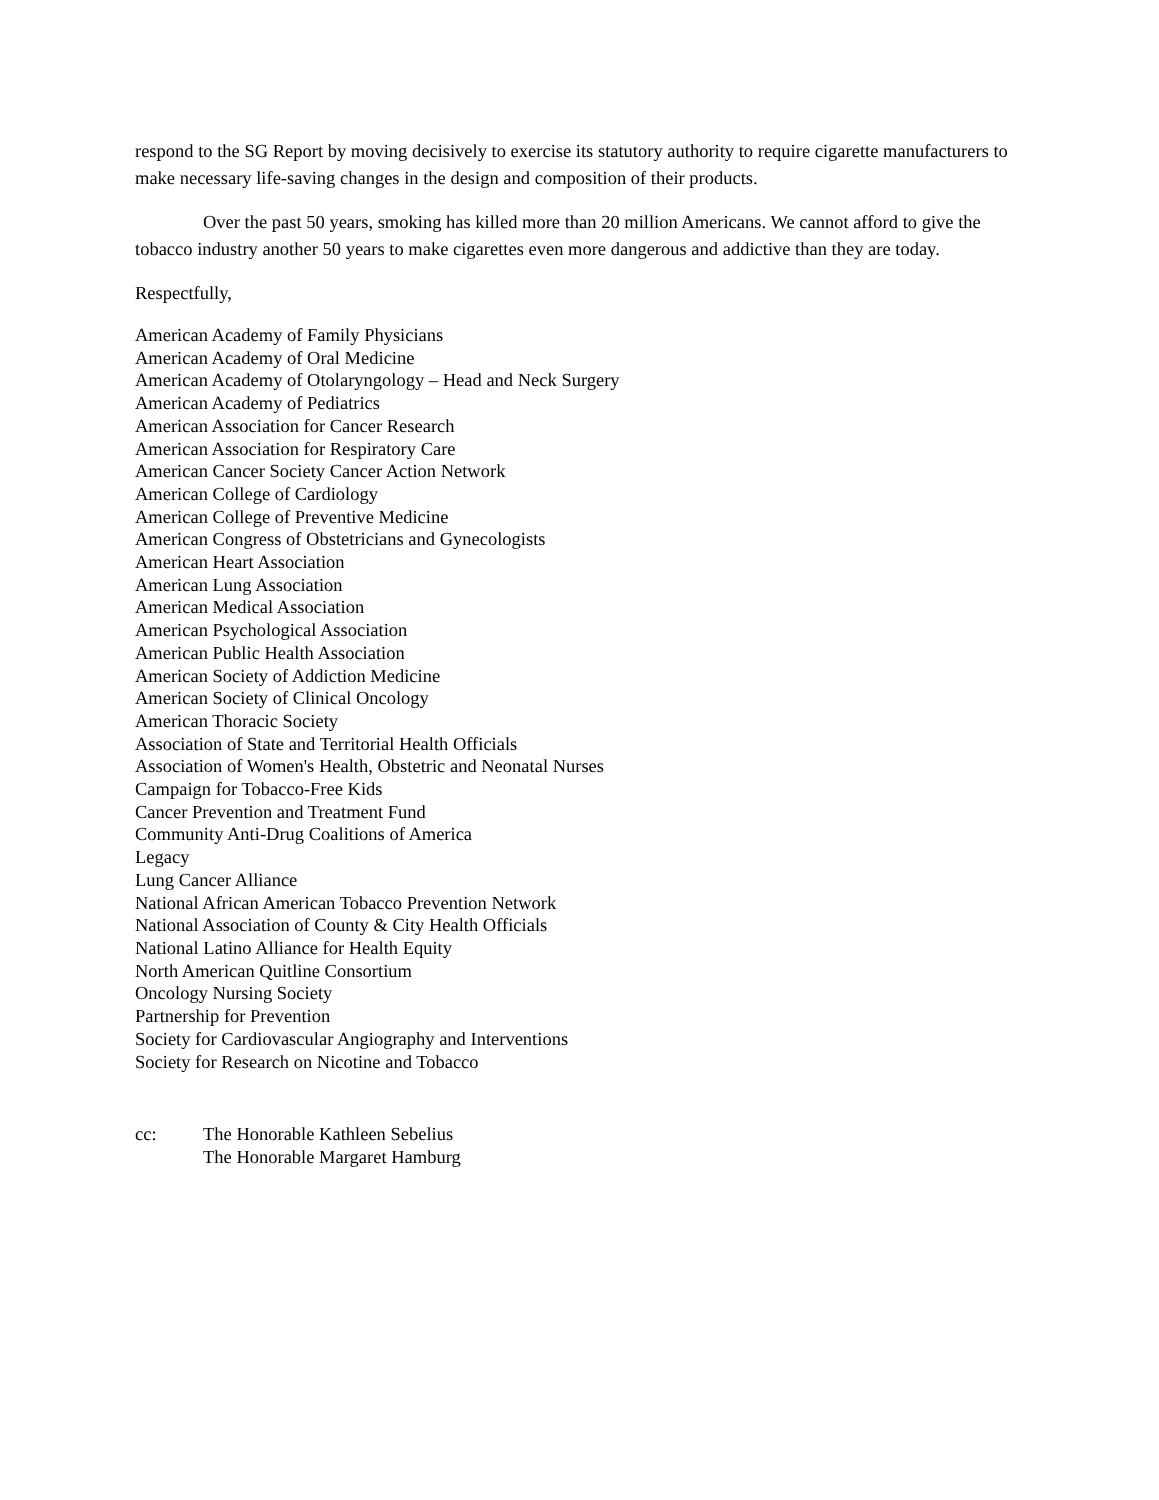respond to the SG Report by moving decisively to exercise its statutory authority to require cigarette manufacturers to make necessary life-saving changes in the design and composition of their products.
Over the past 50 years, smoking has killed more than 20 million Americans. We cannot afford to give the tobacco industry another 50 years to make cigarettes even more dangerous and addictive than they are today.
Respectfully,
American Academy of Family Physicians
American Academy of Oral Medicine
American Academy of Otolaryngology – Head and Neck Surgery
American Academy of Pediatrics
American Association for Cancer Research
American Association for Respiratory Care
American Cancer Society Cancer Action Network
American College of Cardiology
American College of Preventive Medicine
American Congress of Obstetricians and Gynecologists
American Heart Association
American Lung Association
American Medical Association
American Psychological Association
American Public Health Association
American Society of Addiction Medicine
American Society of Clinical Oncology
American Thoracic Society
Association of State and Territorial Health Officials
Association of Women's Health, Obstetric and Neonatal Nurses
Campaign for Tobacco-Free Kids
Cancer Prevention and Treatment Fund
Community Anti-Drug Coalitions of America
Legacy
Lung Cancer Alliance
National African American Tobacco Prevention Network
National Association of County & City Health Officials
National Latino Alliance for Health Equity
North American Quitline Consortium
Oncology Nursing Society
Partnership for Prevention
Society for Cardiovascular Angiography and Interventions
Society for Research on Nicotine and Tobacco
cc: The Honorable Kathleen Sebelius
The Honorable Margaret Hamburg